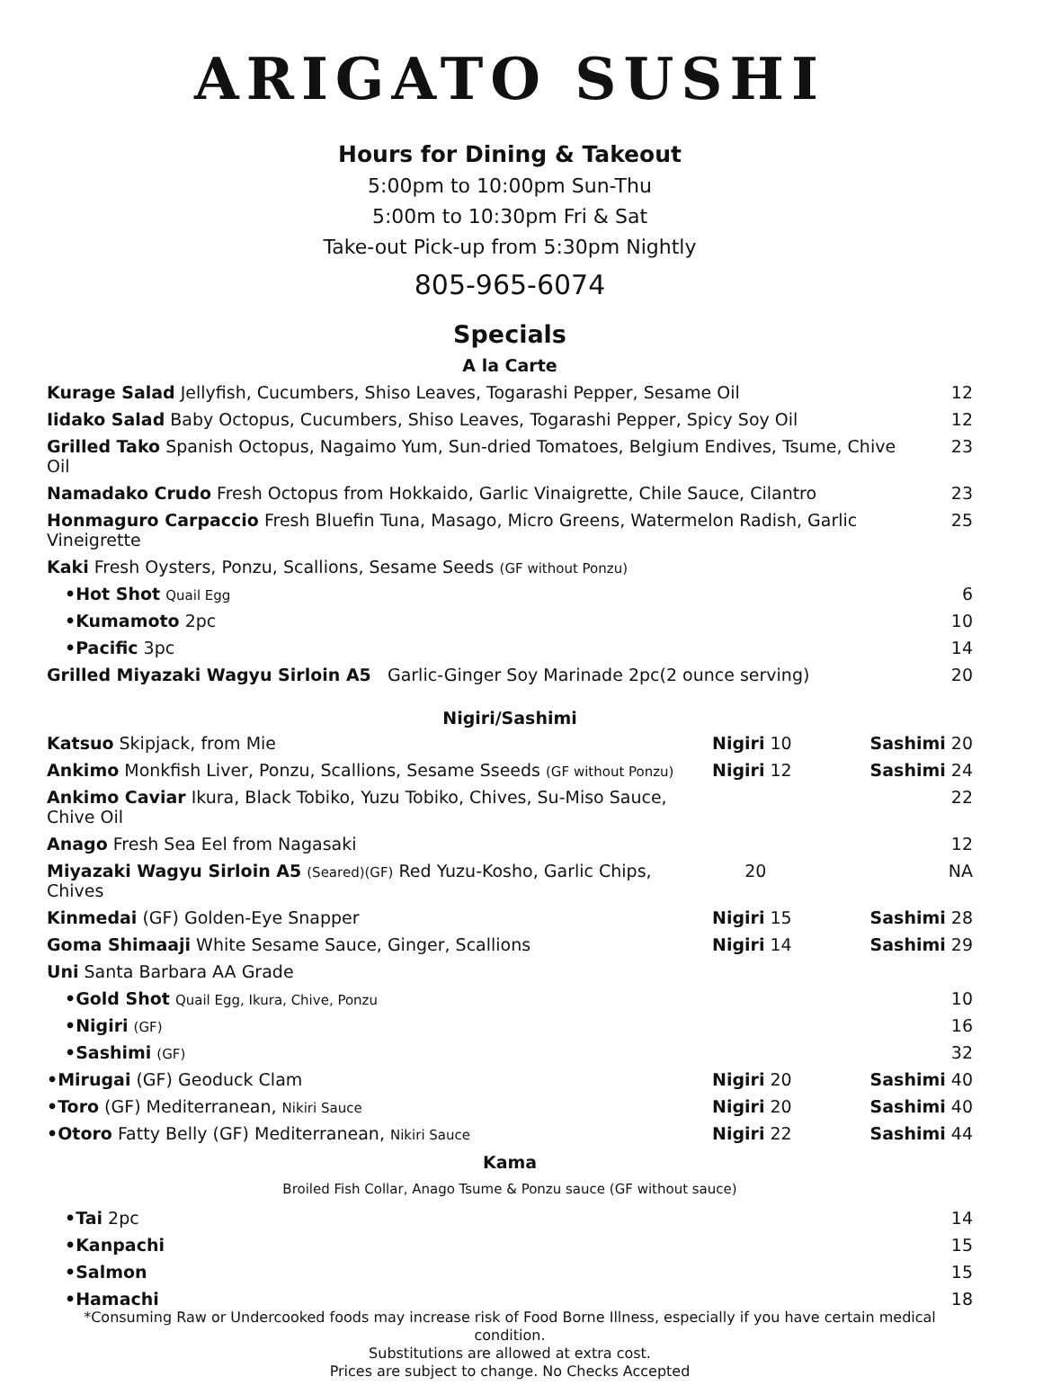ARIGATO SUSHI
Hours for Dining & Takeout
5:00pm to 10:00pm Sun-Thu
5:00m to 10:30pm Fri & Sat
Take-out Pick-up from 5:30pm Nightly
805-965-6074
Specials
A la Carte
| Kurage Salad Jellyfish, Cucumbers, Shiso Leaves, Togarashi Pepper, Sesame Oil | 12 |
| Iidako Salad Baby Octopus, Cucumbers, Shiso Leaves, Togarashi Pepper, Spicy Soy Oil | 12 |
| Grilled Tako Spanish Octopus, Nagaimo Yum, Sun-dried Tomatoes, Belgium Endives, Tsume, Chive Oil | 23 |
| Namadako Crudo Fresh Octopus from Hokkaido, Garlic Vinaigrette, Chile Sauce, Cilantro | 23 |
| Honmaguro Carpaccio Fresh Bluefin Tuna, Masago, Micro Greens, Watermelon Radish, Garlic Vineigrette | 25 |
| Kaki Fresh Oysters, Ponzu, Scallions, Sesame Seeds (GF without Ponzu) | |
| •Hot Shot Quail Egg | 6 |
| •Kumamoto 2pc | 10 |
| •Pacific 3pc | 14 |
| Grilled Miyazaki Wagyu Sirloin A5 Garlic-Ginger Soy Marinade 2pc(2 ounce serving) | 20 |
Nigiri/Sashimi
| Katsuo Skipjack, from Mie | Nigiri 10 | Sashimi 20 |
| Ankimo Monkfish Liver, Ponzu, Scallions, Sesame Sseeds (GF without Ponzu) | Nigiri 12 | Sashimi 24 |
| Ankimo Caviar Ikura, Black Tobiko, Yuzu Tobiko, Chives, Su-Miso Sauce, Chive Oil | | 22 |
| Anago Fresh Sea Eel from Nagasaki | | 12 |
| Miyazaki Wagyu Sirloin A5 (Seared)(GF) Red Yuzu-Kosho, Garlic Chips, Chives | 20 | NA |
| Kinmedai (GF) Golden-Eye Snapper | Nigiri 15 | Sashimi 28 |
| Goma Shimaaji White Sesame Sauce, Ginger, Scallions | Nigiri 14 | Sashimi 29 |
| Uni Santa Barbara AA Grade | | |
| •Gold Shot Quail Egg, Ikura, Chive, Ponzu | | 10 |
| •Nigiri (GF) | | 16 |
| •Sashimi (GF) | | 32 |
| •Mirugai (GF) Geoduck Clam | Nigiri 20 | Sashimi 40 |
| •Toro (GF) Mediterranean, Nikiri Sauce | Nigiri 20 | Sashimi 40 |
| •Otoro Fatty Belly (GF) Mediterranean, Nikiri Sauce | Nigiri 22 | Sashimi 44 |
Kama
Broiled Fish Collar, Anago Tsume & Ponzu sauce (GF without sauce)
| •Tai 2pc | 14 |
| •Kanpachi | 15 |
| •Salmon | 15 |
| •Hamachi | 18 |
*Consuming Raw or Undercooked foods may increase risk of Food Borne Illness, especially if you have certain medical condition.
Substitutions are allowed at extra cost.
Prices are subject to change. No Checks Accepted